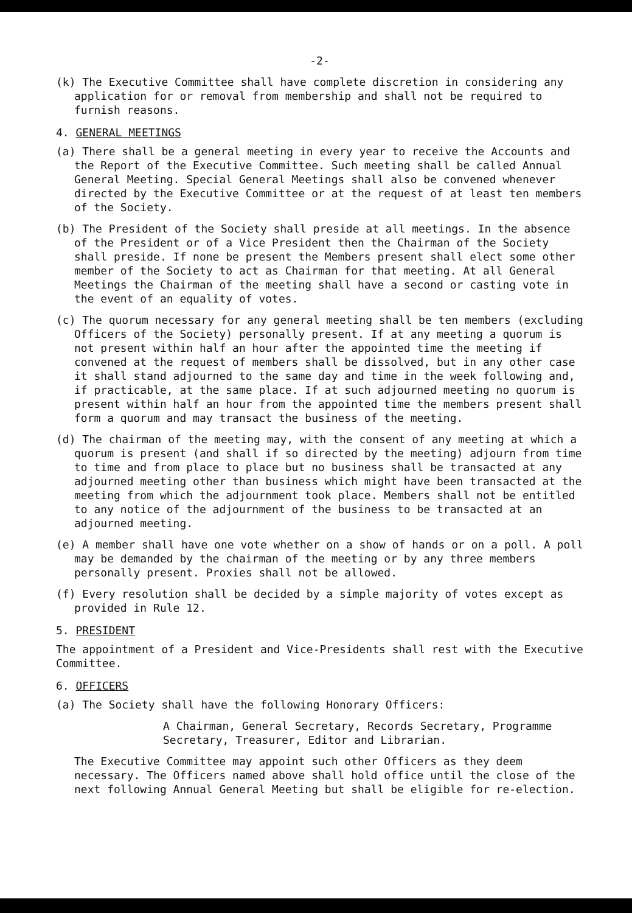-2-
(k) The Executive Committee shall have complete discretion in considering any application for or removal from membership and shall not be required to furnish reasons.
4. GENERAL MEETINGS
(a) There shall be a general meeting in every year to receive the Accounts and the Report of the Executive Committee. Such meeting shall be called Annual General Meeting. Special General Meetings shall also be convened whenever directed by the Executive Committee or at the request of at least ten members of the Society.
(b) The President of the Society shall preside at all meetings. In the absence of the President or of a Vice President then the Chairman of the Society shall preside. If none be present the Members present shall elect some other member of the Society to act as Chairman for that meeting. At all General Meetings the Chairman of the meeting shall have a second or casting vote in the event of an equality of votes.
(c) The quorum necessary for any general meeting shall be ten members (excluding Officers of the Society) personally present. If at any meeting a quorum is not present within half an hour after the appointed time the meeting if convened at the request of members shall be dissolved, but in any other case it shall stand adjourned to the same day and time in the week following and, if practicable, at the same place. If at such adjourned meeting no quorum is present within half an hour from the appointed time the members present shall form a quorum and may transact the business of the meeting.
(d) The chairman of the meeting may, with the consent of any meeting at which a quorum is present (and shall if so directed by the meeting) adjourn from time to time and from place to place but no business shall be transacted at any adjourned meeting other than business which might have been transacted at the meeting from which the adjournment took place. Members shall not be entitled to any notice of the adjournment of the business to be transacted at an adjourned meeting.
(e) A member shall have one vote whether on a show of hands or on a poll. A poll may be demanded by the chairman of the meeting or by any three members personally present. Proxies shall not be allowed.
(f) Every resolution shall be decided by a simple majority of votes except as provided in Rule 12.
5. PRESIDENT
The appointment of a President and Vice-Presidents shall rest with the Executive Committee.
6. OFFICERS
(a) The Society shall have the following Honorary Officers:
A Chairman, General Secretary, Records Secretary, Programme Secretary, Treasurer, Editor and Librarian.
The Executive Committee may appoint such other Officers as they deem necessary. The Officers named above shall hold office until the close of the next following Annual General Meeting but shall be eligible for re-election.